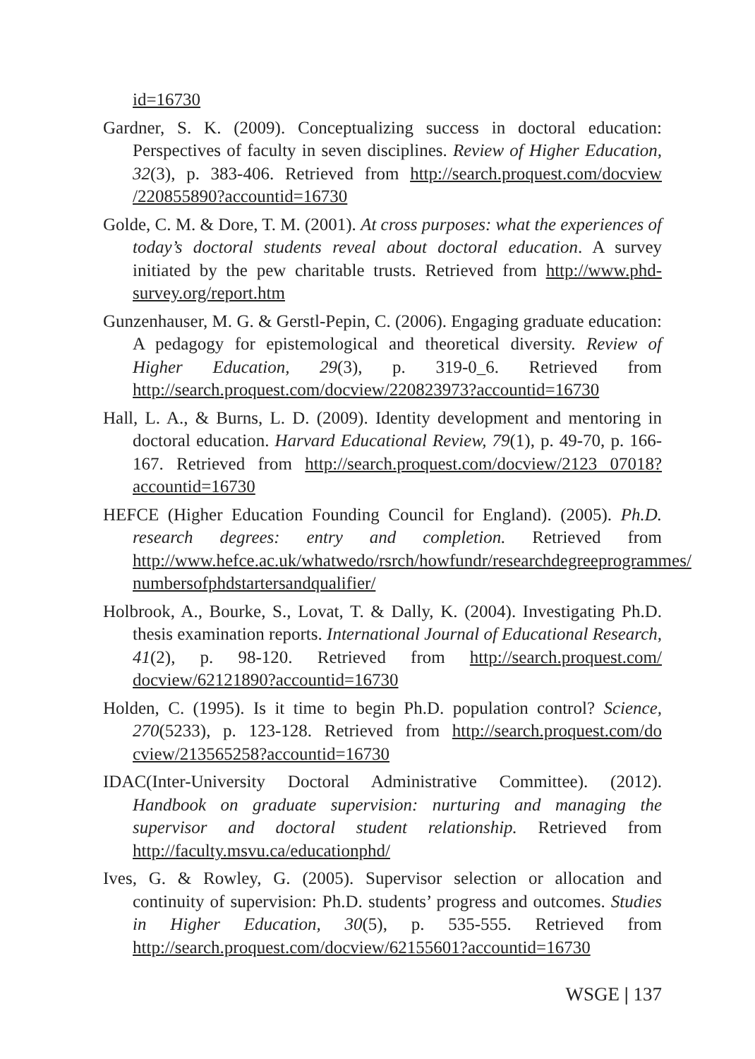id=16730
Gardner, S. K. (2009). Conceptualizing success in doctoral education: Perspectives of faculty in seven disciplines. Review of Higher Education, 32(3), p. 383-406. Retrieved from http://search.proquest.com/docview /220855890?accountid=16730
Golde, C. M. & Dore, T. M. (2001). At cross purposes: what the experiences of today’s doctoral students reveal about doctoral education. A survey initiated by the pew charitable trusts. Retrieved from http://www.phd-survey.org/report.htm
Gunzenhauser, M. G. & Gerstl-Pepin, C. (2006). Engaging graduate education: A pedagogy for epistemological and theoretical diversity. Review of Higher Education, 29(3), p. 319-0_6. Retrieved from http://search.proquest.com/docview/220823973?accountid=16730
Hall, L. A., & Burns, L. D. (2009). Identity development and mentoring in doctoral education. Harvard Educational Review, 79(1), p. 49-70, p. 166-167. Retrieved from http://search.proquest.com/docview/2123 07018?accountid=16730
HEFCE (Higher Education Founding Council for England). (2005). Ph.D. research degrees: entry and completion. Retrieved from http://www.hefce.ac.uk/whatwedo/rsrch/howfundr/researchdegreeprogrammes/ numbersofphdstartersandqualifier/
Holbrook, A., Bourke, S., Lovat, T. & Dally, K. (2004). Investigating Ph.D. thesis examination reports. International Journal of Educational Research, 41(2), p. 98-120. Retrieved from http://search.proquest.com/ docview/62121890?accountid=16730
Holden, C. (1995). Is it time to begin Ph.D. population control? Science, 270(5233), p. 123-128. Retrieved from http://search.proquest.com/do cview/213565258?accountid=16730
IDAC(Inter-University Doctoral Administrative Committee). (2012). Handbook on graduate supervision: nurturing and managing the supervisor and doctoral student relationship. Retrieved from http://faculty.msvu.ca/educationphd/
Ives, G. & Rowley, G. (2005). Supervisor selection or allocation and continuity of supervision: Ph.D. students’ progress and outcomes. Studies in Higher Education, 30(5), p. 535-555. Retrieved from http://search.proquest.com/docview/62155601?accountid=16730
WSGE | 137